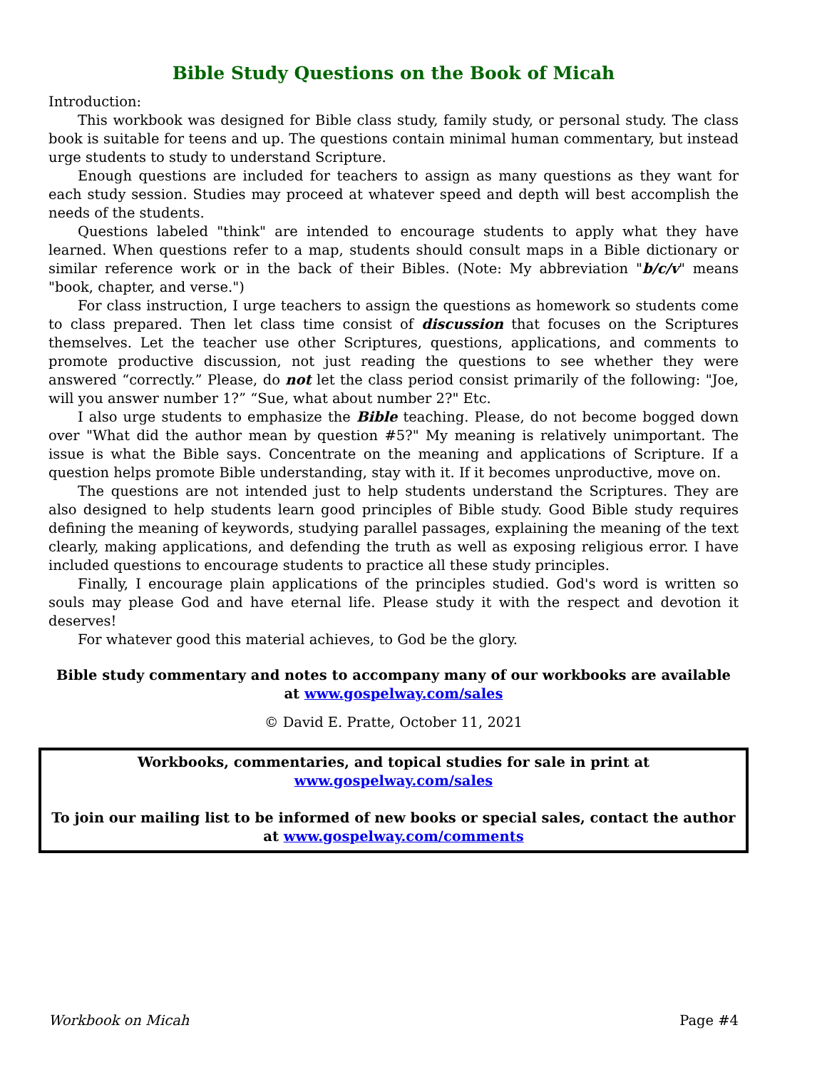Bible Study Questions on the Book of Micah
Introduction:
This workbook was designed for Bible class study, family study, or personal study. The class book is suitable for teens and up. The questions contain minimal human commentary, but instead urge students to study to understand Scripture.
Enough questions are included for teachers to assign as many questions as they want for each study session. Studies may proceed at whatever speed and depth will best accomplish the needs of the students.
Questions labeled "think" are intended to encourage students to apply what they have learned. When questions refer to a map, students should consult maps in a Bible dictionary or similar reference work or in the back of their Bibles. (Note: My abbreviation "b/c/v" means "book, chapter, and verse.")
For class instruction, I urge teachers to assign the questions as homework so students come to class prepared. Then let class time consist of discussion that focuses on the Scriptures themselves. Let the teacher use other Scriptures, questions, applications, and comments to promote productive discussion, not just reading the questions to see whether they were answered “correctly.” Please, do not let the class period consist primarily of the following: "Joe, will you answer number 1?” “Sue, what about number 2?" Etc.
I also urge students to emphasize the Bible teaching. Please, do not become bogged down over "What did the author mean by question #5?" My meaning is relatively unimportant. The issue is what the Bible says. Concentrate on the meaning and applications of Scripture. If a question helps promote Bible understanding, stay with it. If it becomes unproductive, move on.
The questions are not intended just to help students understand the Scriptures. They are also designed to help students learn good principles of Bible study. Good Bible study requires defining the meaning of keywords, studying parallel passages, explaining the meaning of the text clearly, making applications, and defending the truth as well as exposing religious error. I have included questions to encourage students to practice all these study principles.
Finally, I encourage plain applications of the principles studied. God's word is written so souls may please God and have eternal life. Please study it with the respect and devotion it deserves!
For whatever good this material achieves, to God be the glory.
Bible study commentary and notes to accompany many of our workbooks are available at www.gospelway.com/sales
© David E. Pratte, October 11, 2021
Workbooks, commentaries, and topical studies for sale in print at www.gospelway.com/sales
To join our mailing list to be informed of new books or special sales, contact the author at www.gospelway.com/comments
Workbook on Micah Page #4